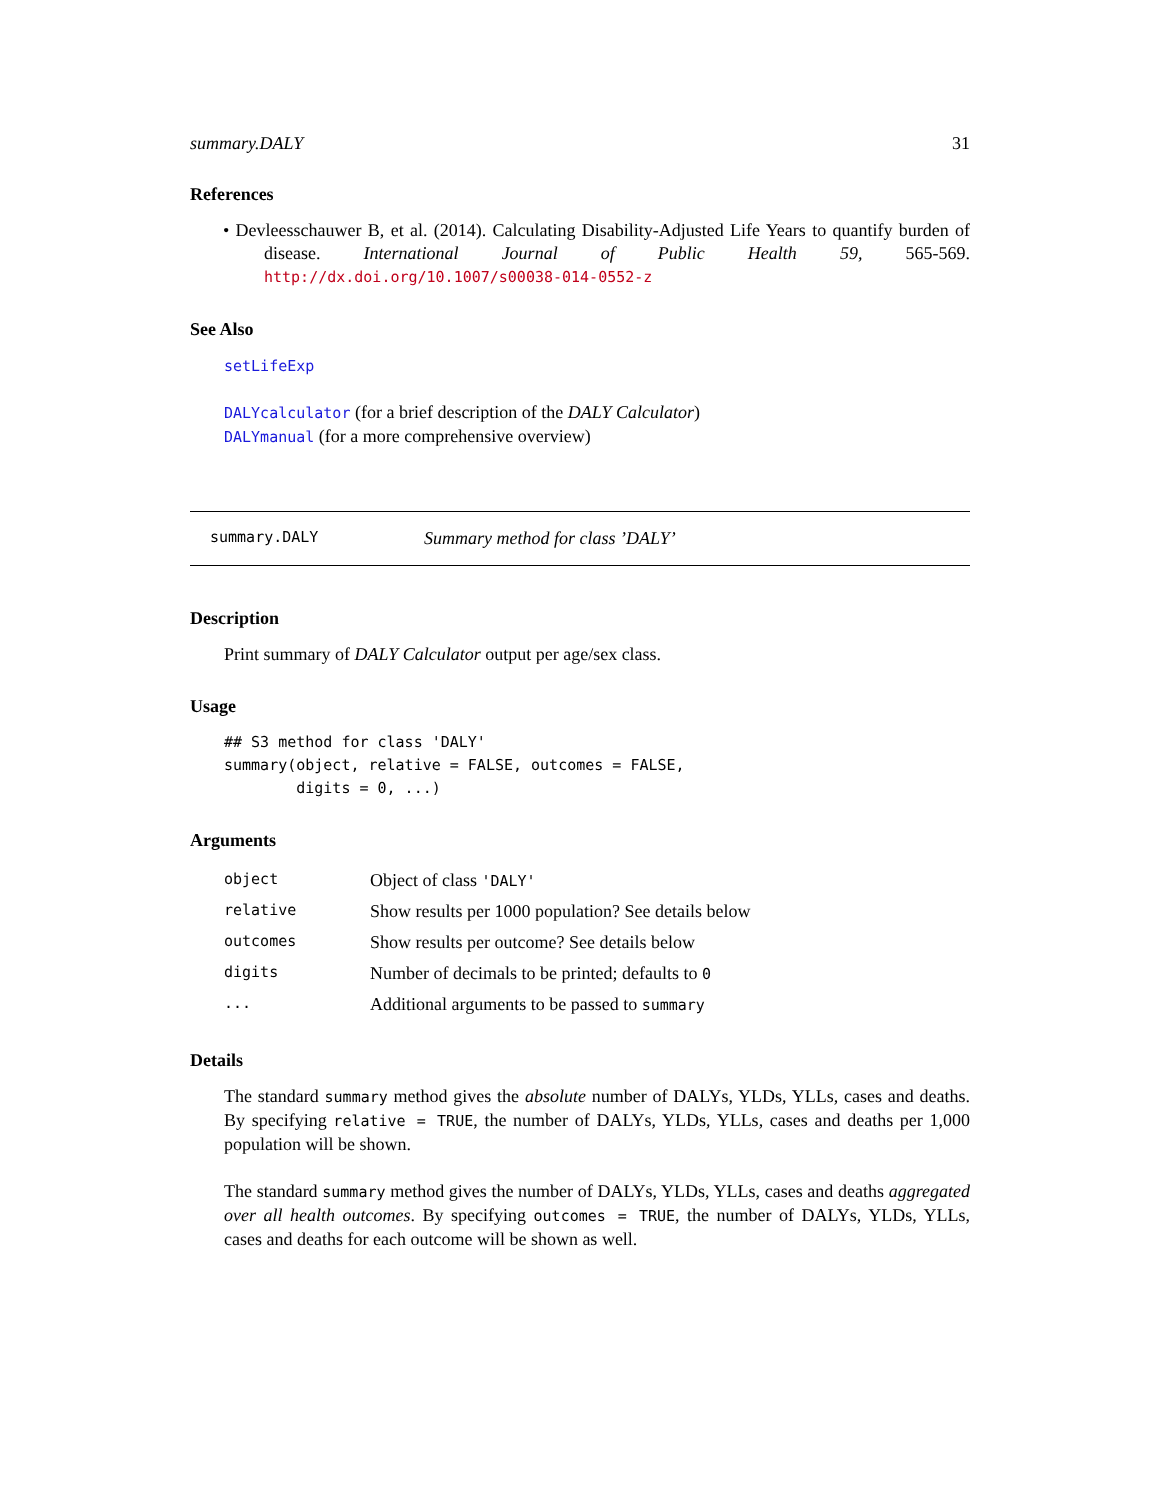summary.DALY 31
References
• Devleesschauwer B, et al. (2014). Calculating Disability-Adjusted Life Years to quantify burden of disease. International Journal of Public Health 59, 565-569. http://dx.doi.org/10.1007/s00038-014-0552-z
See Also
setLifeExp
DALYcalculator (for a brief description of the DALY Calculator)
DALYmanual (for a more comprehensive overview)
summary.DALY Summary method for class ’DALY’
Description
Print summary of DALY Calculator output per age/sex class.
Usage
## S3 method for class 'DALY'
summary(object, relative = FALSE, outcomes = FALSE,
        digits = 0, ...)
Arguments
| object | Object of class 'DALY' |
| relative | Show results per 1000 population? See details below |
| outcomes | Show results per outcome? See details below |
| digits | Number of decimals to be printed; defaults to 0 |
| ... | Additional arguments to be passed to summary |
Details
The standard summary method gives the absolute number of DALYs, YLDs, YLLs, cases and deaths. By specifying relative = TRUE, the number of DALYs, YLDs, YLLs, cases and deaths per 1,000 population will be shown.
The standard summary method gives the number of DALYs, YLDs, YLLs, cases and deaths aggregated over all health outcomes. By specifying outcomes = TRUE, the number of DALYs, YLDs, YLLs, cases and deaths for each outcome will be shown as well.